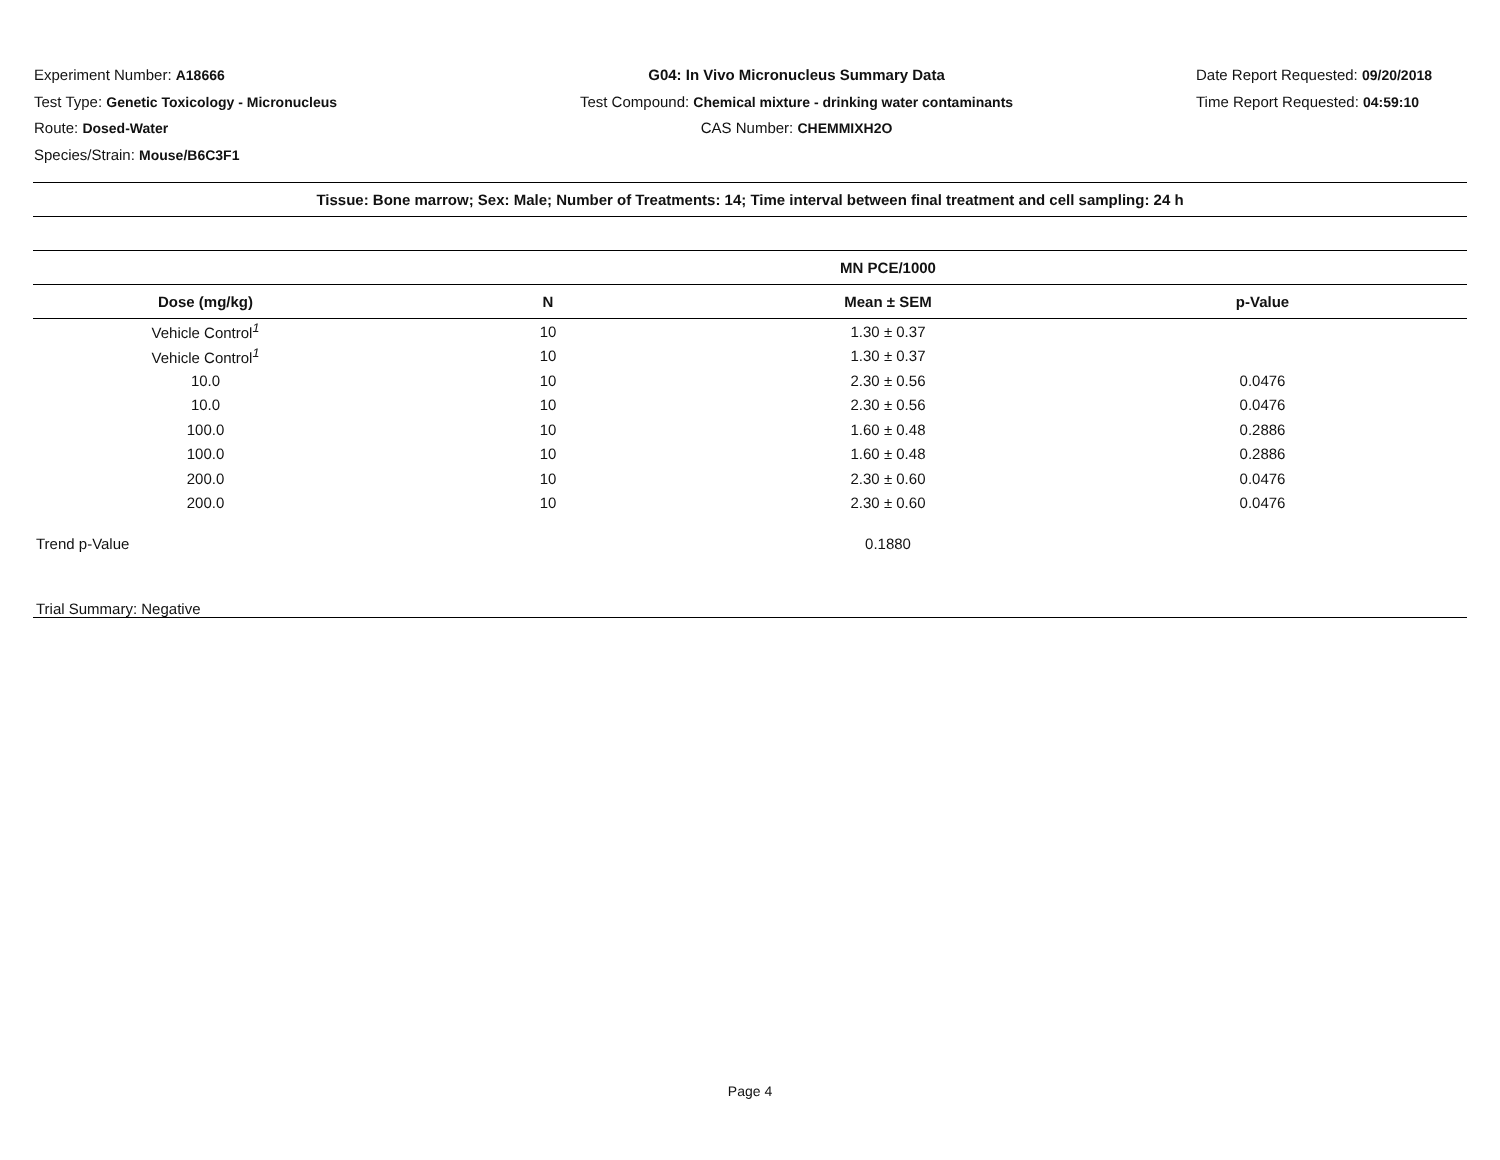Experiment Number: A18666
Test Type: Genetic Toxicology - Micronucleus
Route: Dosed-Water
Species/Strain: Mouse/B6C3F1
G04: In Vivo Micronucleus Summary Data
Test Compound: Chemical mixture - drinking water contaminants
CAS Number: CHEMMIXH2O
Date Report Requested: 09/20/2018
Time Report Requested: 04:59:10
| Tissue: Bone marrow; Sex: Male; Number of Treatments: 14; Time interval between final treatment and cell sampling: 24 h | | |
| --- | --- | --- |
| | | MN PCE/1000 | |
| --- | --- | --- | --- |
| Dose (mg/kg) | N | Mean ± SEM | p-Value |
| Vehicle Control<sup>1</sup> | 10 | 1.30 ± 0.37 | |
| Vehicle Control<sup>1</sup> | 10 | 1.30 ± 0.37 | |
| 10.0 | 10 | 2.30 ± 0.56 | 0.0476 |
| 10.0 | 10 | 2.30 ± 0.56 | 0.0476 |
| 100.0 | 10 | 1.60 ± 0.48 | 0.2886 |
| 100.0 | 10 | 1.60 ± 0.48 | 0.2886 |
| 200.0 | 10 | 2.30 ± 0.60 | 0.0476 |
| 200.0 | 10 | 2.30 ± 0.60 | 0.0476 |
| Trend p-Value | | 0.1880 | |
| Trial Summary: Negative | | | |
Page 4